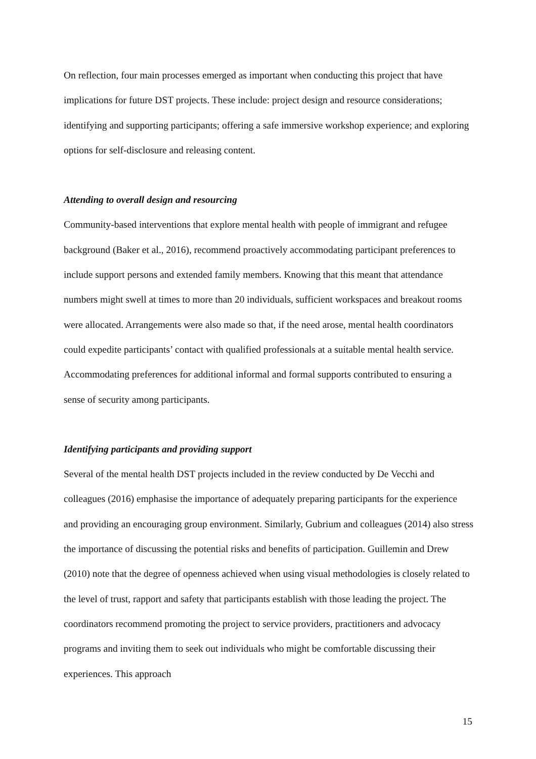On reflection, four main processes emerged as important when conducting this project that have implications for future DST projects. These include: project design and resource considerations; identifying and supporting participants; offering a safe immersive workshop experience; and exploring options for self-disclosure and releasing content.
Attending to overall design and resourcing
Community-based interventions that explore mental health with people of immigrant and refugee background (Baker et al., 2016), recommend proactively accommodating participant preferences to include support persons and extended family members. Knowing that this meant that attendance numbers might swell at times to more than 20 individuals, sufficient workspaces and breakout rooms were allocated. Arrangements were also made so that, if the need arose, mental health coordinators could expedite participants’ contact with qualified professionals at a suitable mental health service. Accommodating preferences for additional informal and formal supports contributed to ensuring a sense of security among participants.
Identifying participants and providing support
Several of the mental health DST projects included in the review conducted by De Vecchi and colleagues (2016) emphasise the importance of adequately preparing participants for the experience and providing an encouraging group environment. Similarly, Gubrium and colleagues (2014) also stress the importance of discussing the potential risks and benefits of participation. Guillemin and Drew (2010) note that the degree of openness achieved when using visual methodologies is closely related to the level of trust, rapport and safety that participants establish with those leading the project. The coordinators recommend promoting the project to service providers, practitioners and advocacy programs and inviting them to seek out individuals who might be comfortable discussing their experiences. This approach
15